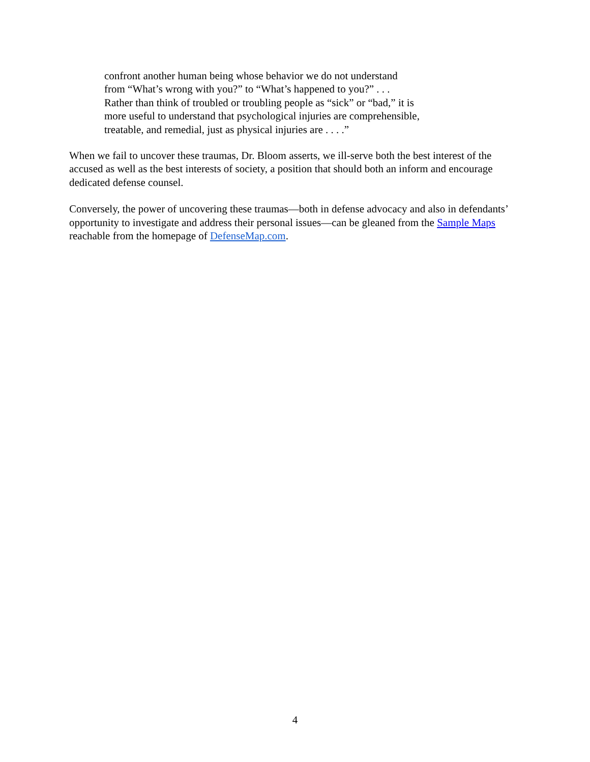confront another human being whose behavior we do not understand
from “What’s wrong with you?” to “What’s happened to you?” . . .
Rather than think of troubled or troubling people as “sick” or “bad,” it is
more useful to understand that psychological injuries are comprehensible,
treatable, and remedial, just as physical injuries are . . . .”
When we fail to uncover these traumas, Dr. Bloom asserts, we ill-serve both the best interest of the accused as well as the best interests of society, a position that should both an inform and encourage dedicated defense counsel.
Conversely, the power of uncovering these traumas—both in defense advocacy and also in defendants’ opportunity to investigate and address their personal issues—can be gleaned from the Sample Maps reachable from the homepage of DefenseMap.com.
4